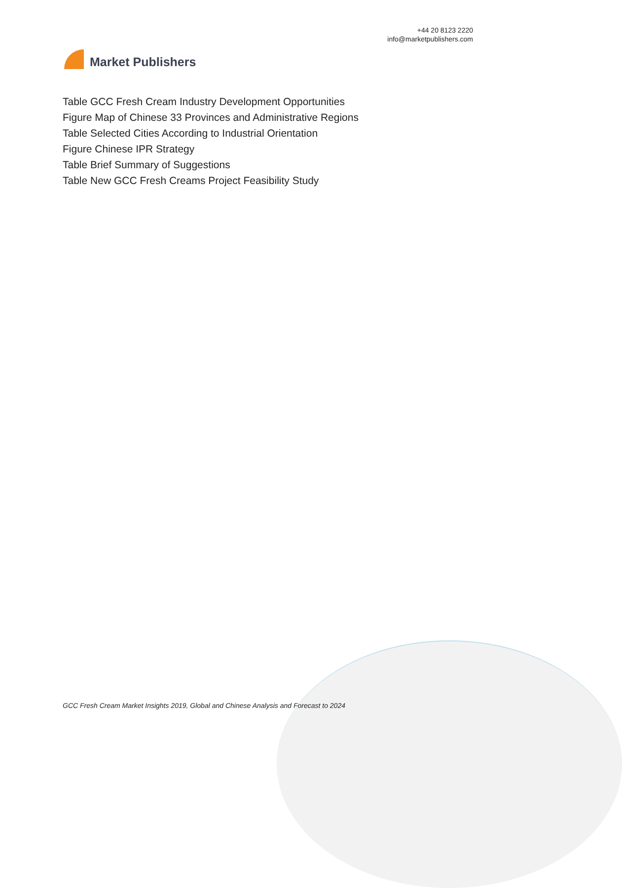Market Publishers
+44 20 8123 2220
info@marketpublishers.com
Table GCC Fresh Cream Industry Development Opportunities
Figure Map of Chinese 33 Provinces and Administrative Regions
Table Selected Cities According to Industrial Orientation
Figure Chinese IPR Strategy
Table Brief Summary of Suggestions
Table New GCC Fresh Creams Project Feasibility Study
GCC Fresh Cream Market Insights 2019, Global and Chinese Analysis and Forecast to 2024